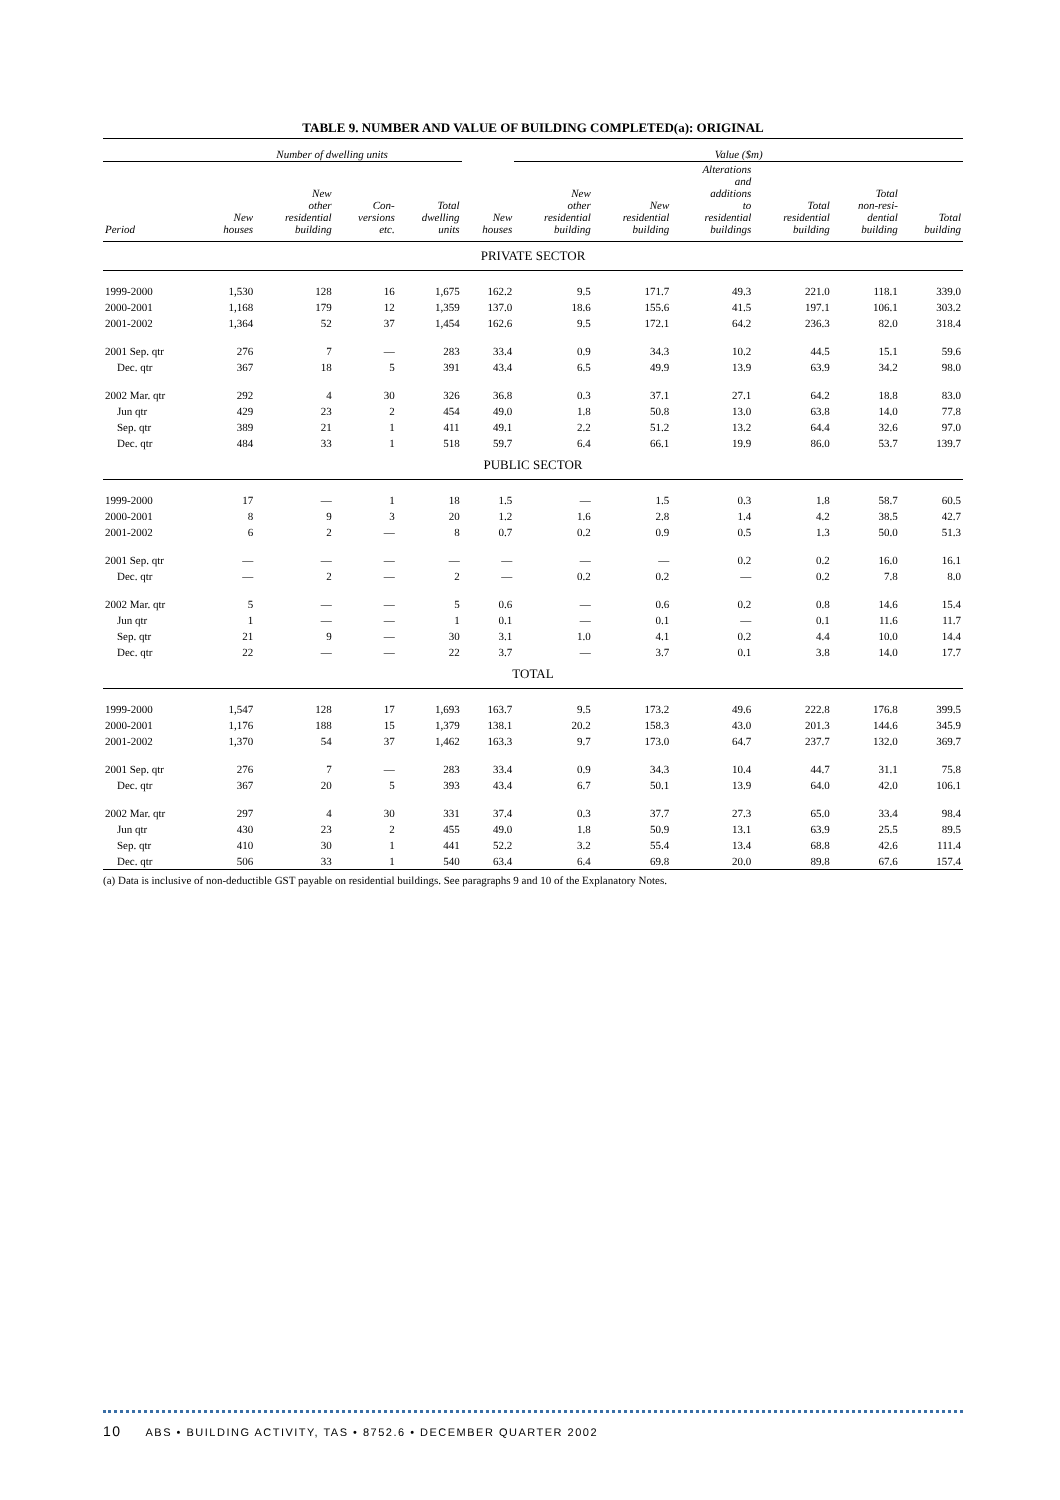TABLE 9. NUMBER AND VALUE OF BUILDING COMPLETED(a): ORIGINAL
| | Number of dwelling units | | | | | Value ($m) | | | | | |
| --- | --- | --- | --- | --- | --- | --- | --- | --- | --- | --- | --- |
| Period | New houses | New other residential building | Con- versions etc. | Total dwelling units | New houses | New other residential building | New residential building | Alterations and additions to residential buildings | Total residential building | Total non-resi- dential building | Total building |
| PRIVATE SECTOR | | | | | | | | | | | |
| 1999-2000 | 1,530 | 128 | 16 | 1,675 | 162.2 | 9.5 | 171.7 | 49.3 | 221.0 | 118.1 | 339.0 |
| 2000-2001 | 1,168 | 179 | 12 | 1,359 | 137.0 | 18.6 | 155.6 | 41.5 | 197.1 | 106.1 | 303.2 |
| 2001-2002 | 1,364 | 52 | 37 | 1,454 | 162.6 | 9.5 | 172.1 | 64.2 | 236.3 | 82.0 | 318.4 |
| 2001 Sep. qtr | 276 | 7 | — | 283 | 33.4 | 0.9 | 34.3 | 10.2 | 44.5 | 15.1 | 59.6 |
| Dec. qtr | 367 | 18 | 5 | 391 | 43.4 | 6.5 | 49.9 | 13.9 | 63.9 | 34.2 | 98.0 |
| 2002 Mar. qtr | 292 | 4 | 30 | 326 | 36.8 | 0.3 | 37.1 | 27.1 | 64.2 | 18.8 | 83.0 |
| Jun qtr | 429 | 23 | 2 | 454 | 49.0 | 1.8 | 50.8 | 13.0 | 63.8 | 14.0 | 77.8 |
| Sep. qtr | 389 | 21 | 1 | 411 | 49.1 | 2.2 | 51.2 | 13.2 | 64.4 | 32.6 | 97.0 |
| Dec. qtr | 484 | 33 | 1 | 518 | 59.7 | 6.4 | 66.1 | 19.9 | 86.0 | 53.7 | 139.7 |
| PUBLIC SECTOR | | | | | | | | | | | |
| 1999-2000 | 17 | — | 1 | 18 | 1.5 | — | 1.5 | 0.3 | 1.8 | 58.7 | 60.5 |
| 2000-2001 | 8 | 9 | 3 | 20 | 1.2 | 1.6 | 2.8 | 1.4 | 4.2 | 38.5 | 42.7 |
| 2001-2002 | 6 | 2 | — | 8 | 0.7 | 0.2 | 0.9 | 0.5 | 1.3 | 50.0 | 51.3 |
| 2001 Sep. qtr | — | — | — | — | — | — | — | 0.2 | 0.2 | 16.0 | 16.1 |
| Dec. qtr | — | 2 | — | 2 | — | 0.2 | 0.2 | — | 0.2 | 7.8 | 8.0 |
| 2002 Mar. qtr | 5 | — | — | 5 | 0.6 | — | 0.6 | 0.2 | 0.8 | 14.6 | 15.4 |
| Jun qtr | 1 | — | — | 1 | 0.1 | — | 0.1 | — | 0.1 | 11.6 | 11.7 |
| Sep. qtr | 21 | 9 | — | 30 | 3.1 | 1.0 | 4.1 | 0.2 | 4.4 | 10.0 | 14.4 |
| Dec. qtr | 22 | — | — | 22 | 3.7 | — | 3.7 | 0.1 | 3.8 | 14.0 | 17.7 |
| TOTAL | | | | | | | | | | | |
| 1999-2000 | 1,547 | 128 | 17 | 1,693 | 163.7 | 9.5 | 173.2 | 49.6 | 222.8 | 176.8 | 399.5 |
| 2000-2001 | 1,176 | 188 | 15 | 1,379 | 138.1 | 20.2 | 158.3 | 43.0 | 201.3 | 144.6 | 345.9 |
| 2001-2002 | 1,370 | 54 | 37 | 1,462 | 163.3 | 9.7 | 173.0 | 64.7 | 237.7 | 132.0 | 369.7 |
| 2001 Sep. qtr | 276 | 7 | — | 283 | 33.4 | 0.9 | 34.3 | 10.4 | 44.7 | 31.1 | 75.8 |
| Dec. qtr | 367 | 20 | 5 | 393 | 43.4 | 6.7 | 50.1 | 13.9 | 64.0 | 42.0 | 106.1 |
| 2002 Mar. qtr | 297 | 4 | 30 | 331 | 37.4 | 0.3 | 37.7 | 27.3 | 65.0 | 33.4 | 98.4 |
| Jun qtr | 430 | 23 | 2 | 455 | 49.0 | 1.8 | 50.9 | 13.1 | 63.9 | 25.5 | 89.5 |
| Sep. qtr | 410 | 30 | 1 | 441 | 52.2 | 3.2 | 55.4 | 13.4 | 68.8 | 42.6 | 111.4 |
| Dec. qtr | 506 | 33 | 1 | 540 | 63.4 | 6.4 | 69.8 | 20.0 | 89.8 | 67.6 | 157.4 |
(a) Data is inclusive of non-deductible GST payable on residential buildings. See paragraphs 9 and 10 of the Explanatory Notes.
10 ABS • BUILDING ACTIVITY, TAS • 8752.6 • DECEMBER QUARTER 2002